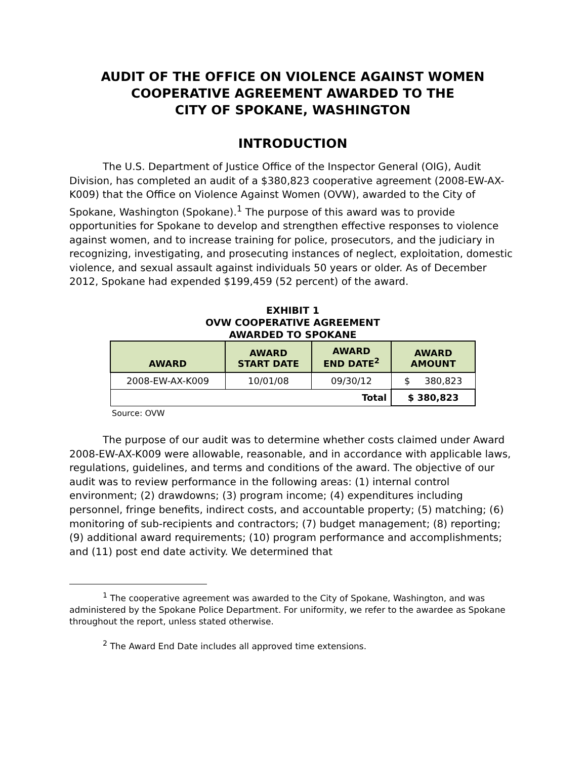AUDIT OF THE OFFICE ON VIOLENCE AGAINST WOMEN
COOPERATIVE AGREEMENT AWARDED TO THE
CITY OF SPOKANE, WASHINGTON
INTRODUCTION
The U.S. Department of Justice Office of the Inspector General (OIG), Audit Division, has completed an audit of a $380,823 cooperative agreement (2008-EW-AX-K009) that the Office on Violence Against Women (OVW), awarded to the City of Spokane, Washington (Spokane).<sup>1</sup> The purpose of this award was to provide opportunities for Spokane to develop and strengthen effective responses to violence against women, and to increase training for police, prosecutors, and the judiciary in recognizing, investigating, and prosecuting instances of neglect, exploitation, domestic violence, and sexual assault against individuals 50 years or older. As of December 2012, Spokane had expended $199,459 (52 percent) of the award.
EXHIBIT 1
OVW COOPERATIVE AGREEMENT
AWARDED TO SPOKANE
| AWARD | AWARD START DATE | AWARD END DATE<sup>2</sup> | AWARD AMOUNT |
| --- | --- | --- | --- |
| 2008-EW-AX-K009 | 10/01/08 | 09/30/12 | $ 380,823 |
| Total | | | $ 380,823 |
Source: OVW
The purpose of our audit was to determine whether costs claimed under Award 2008-EW-AX-K009 were allowable, reasonable, and in accordance with applicable laws, regulations, guidelines, and terms and conditions of the award. The objective of our audit was to review performance in the following areas: (1) internal control environment; (2) drawdowns; (3) program income; (4) expenditures including personnel, fringe benefits, indirect costs, and accountable property; (5) matching; (6) monitoring of sub-recipients and contractors; (7) budget management; (8) reporting; (9) additional award requirements; (10) program performance and accomplishments; and (11) post end date activity. We determined that
<sup>1</sup> The cooperative agreement was awarded to the City of Spokane, Washington, and was administered by the Spokane Police Department. For uniformity, we refer to the awardee as Spokane throughout the report, unless stated otherwise.
<sup>2</sup> The Award End Date includes all approved time extensions.